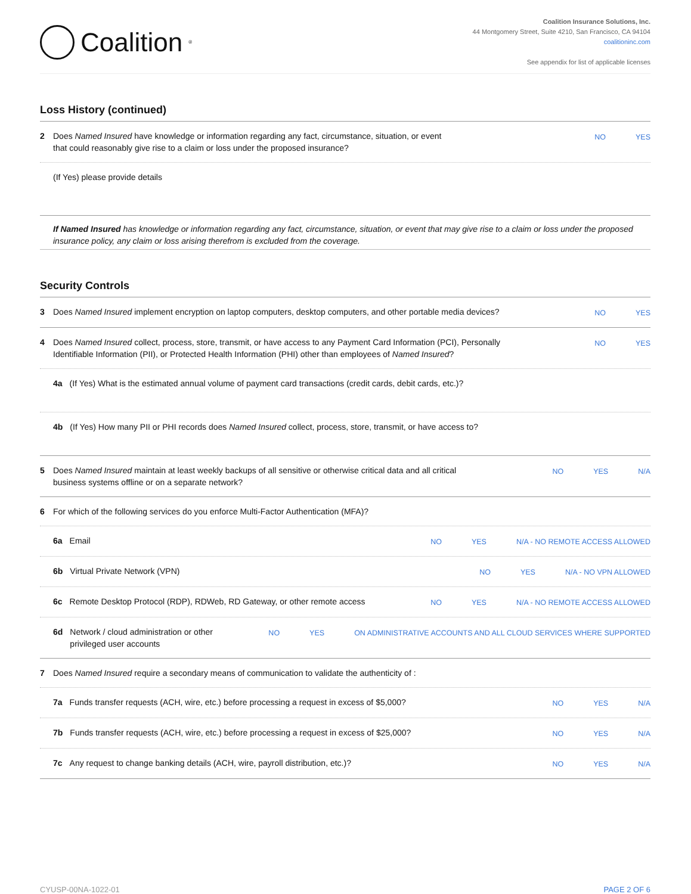Coalition<sup>®</sup>
Coalition Insurance Solutions, Inc.
44 Montgomery Street, Suite 4210, San Francisco, CA 94104
coalitioninc.com
See appendix for list of applicable licenses
Loss History (continued)
2 Does Named Insured have knowledge or information regarding any fact, circumstance, situation, or event
that could reasonably give rise to a claim or loss under the proposed insurance?
NO YES
(If Yes) please provide details
If Named Insured has knowledge or information regarding any fact, circumstance, situation, or event that may give rise to a claim or loss under the proposed insurance policy, any claim or loss arising therefrom is excluded from the coverage.
Security Controls
3 Does Named Insured implement encryption on laptop computers, desktop computers, and other portable media devices?
NO YES
4 Does Named Insured collect, process, store, transmit, or have access to any Payment Card Information (PCI), Personally
Identifiable Information (PII), or Protected Health Information (PHI) other than employees of Named Insured?
NO YES
4a (If Yes) What is the estimated annual volume of payment card transactions (credit cards, debit cards, etc.)?
4b (If Yes) How many PII or PHI records does Named Insured collect, process, store, transmit, or have access to?
5 Does Named Insured maintain at least weekly backups of all sensitive or otherwise critical data and all critical
business systems offline or on a separate network?
NO YES N/A
6 For which of the following services do you enforce Multi-Factor Authentication (MFA)?
6a Email NO YES N/A - NO REMOTE ACCESS ALLOWED
6b Virtual Private Network (VPN)
NO YES N/A - NO VPN ALLOWED
6c Remote Desktop Protocol (RDP), RDWeb, RD Gateway, or other remote access
NO YES N/A - NO REMOTE ACCESS ALLOWED
6d Network / cloud administration or other
privileged user accounts
NO YES ON ADMINISTRATIVE ACCOUNTS AND ALL CLOUD SERVICES WHERE SUPPORTED
7 Does Named Insured require a secondary means of communication to validate the authenticity of :
7a Funds transfer requests (ACH, wire, etc.) before processing a request in excess of $5,000?
NO YES N/A
7b Funds transfer requests (ACH, wire, etc.) before processing a request in excess of $25,000?
NO YES N/A
7c Any request to change banking details (ACH, wire, payroll distribution, etc.)?
NO YES N/A
CYUSP-00NA-1022-01 PAGE 2 OF 6